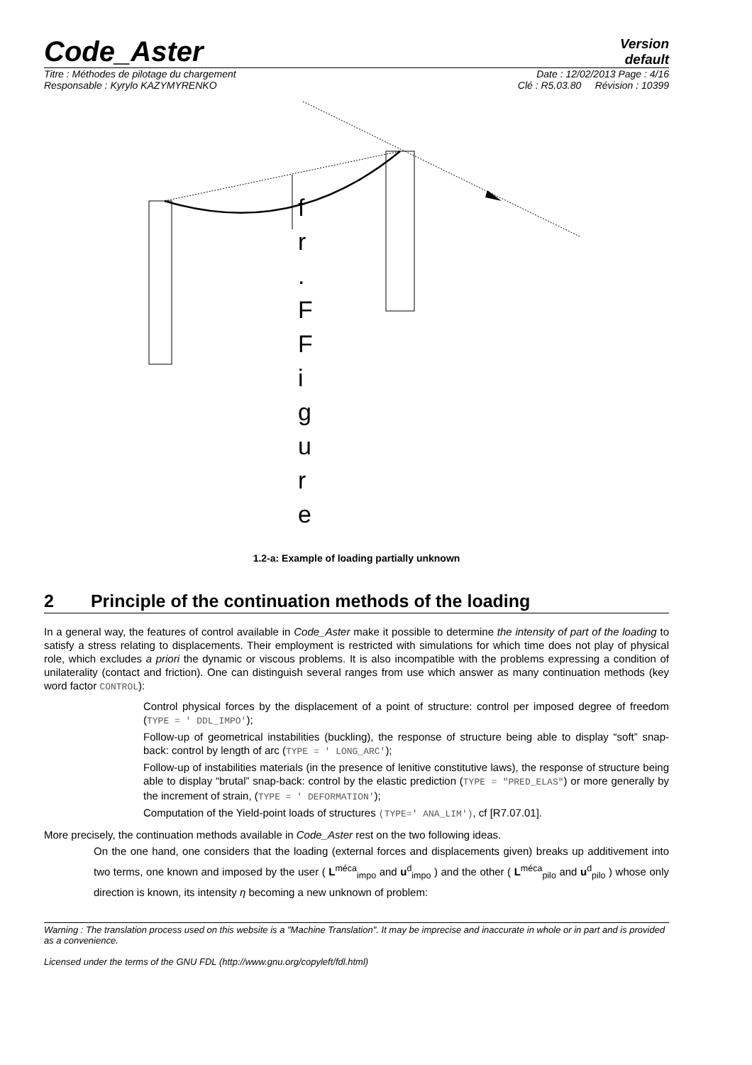Code_Aster
Version
default
Titre : Méthodes de pilotage du chargement Date : 12/02/2013 Page : 4/16
Responsable : Kyrylo KAZYMYRENKO Clé : R5.03.80 Révision : 10399
f
r
.
F
F
i
g
u
r
e
1.2-a: Example of loading partially unknown
2 Principle of the continuation methods of the loading
In a general way, the features of control available in Code_Aster make it possible to determine the intensity of part of the loading to satisfy a stress relating to displacements. Their employment is restricted with simulations for which time does not play of physical role, which excludes a priori the dynamic or viscous problems. It is also incompatible with the problems expressing a condition of unilaterality (contact and friction). One can distinguish several ranges from use which answer as many continuation methods (key word factor CONTROL):
Control physical forces by the displacement of a point of structure: control per imposed degree of freedom (TYPE = ' DDL_IMPO');
Follow-up of geometrical instabilities (buckling), the response of structure being able to display “soft” snap-back: control by length of arc (TYPE = ' LONG_ARC');
Follow-up of instabilities materials (in the presence of lenitive constitutive laws), the response of structure being able to display “brutal” snap-back: control by the elastic prediction (TYPE = "PRED_ELAS") or more generally by the increment of strain, (TYPE = ' DEFORMATION');
Computation of the Yield-point loads of structures (TYPE=' ANA_LIM'), cf [R7.07.01].
More precisely, the continuation methods available in Code_Aster rest on the two following ideas.
On the one hand, one considers that the loading (external forces and displacements given) breaks up additivement into two terms, one known and imposed by the user ( L<sup>méca</sup><sub>impo</sub> and u<sup>d</sup><sub>impo</sub> ) and the other ( L<sup>méca</sup><sub>pilo</sub> and u<sup>d</sup><sub>pilo</sub> ) whose only direction is known, its intensity η becoming a new unknown of problem:
Warning : The translation process used on this website is a "Machine Translation". It may be imprecise and inaccurate in whole or in part and is provided as a convenience.
Licensed under the terms of the GNU FDL (http://www.gnu.org/copyleft/fdl.html)